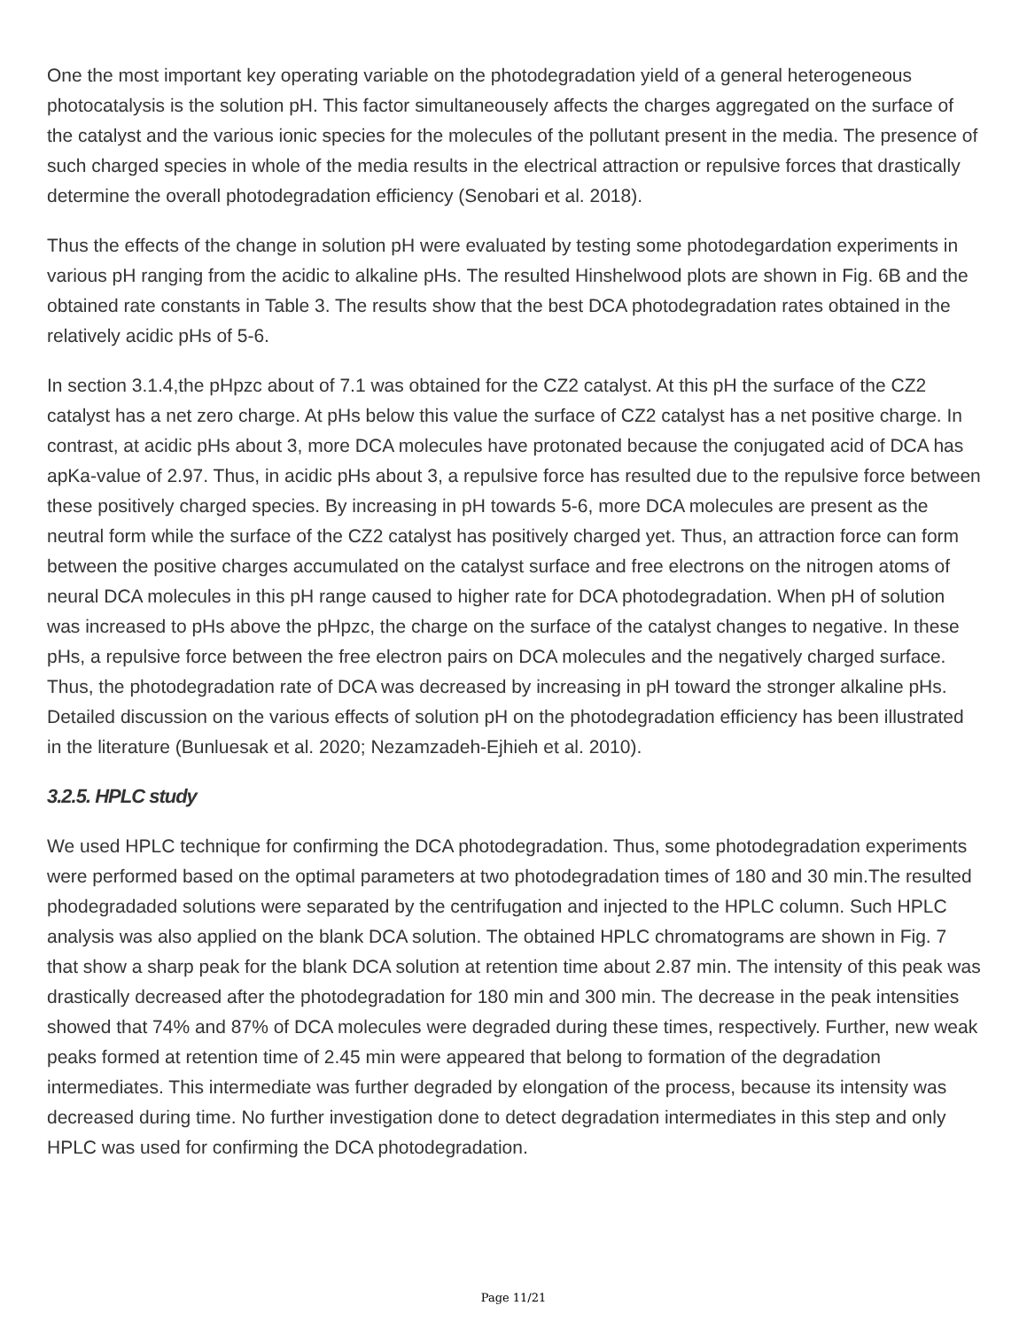One the most important key operating variable on the photodegradation yield of a general heterogeneous photocatalysis is the solution pH. This factor simultaneousely affects the charges aggregated on the surface of the catalyst and the various ionic species for the molecules of the pollutant present in the media. The presence of such charged species in whole of the media results in the electrical attraction or repulsive forces that drastically determine the overall photodegradation efficiency (Senobari et al. 2018).
Thus the effects of the change in solution pH were evaluated by testing some photodegardation experiments in various pH ranging from the acidic to alkaline pHs. The resulted Hinshelwood plots are shown in Fig. 6B and the obtained rate constants in Table 3. The results show that the best DCA photodegradation rates obtained in the relatively acidic pHs of 5-6.
In section 3.1.4,the pHpzc about of 7.1 was obtained for the CZ2 catalyst. At this pH the surface of the CZ2 catalyst has a net zero charge. At pHs below this value the surface of CZ2 catalyst has a net positive charge. In contrast, at acidic pHs about 3, more DCA molecules have protonated because the conjugated acid of DCA has apKa-value of 2.97. Thus, in acidic pHs about 3, a repulsive force has resulted due to the repulsive force between these positively charged species. By increasing in pH towards 5-6, more DCA molecules are present as the neutral form while the surface of the CZ2 catalyst has positively charged yet. Thus, an attraction force can form between the positive charges accumulated on the catalyst surface and free electrons on the nitrogen atoms of neural DCA molecules in this pH range caused to higher rate for DCA photodegradation. When pH of solution was increased to pHs above the pHpzc, the charge on the surface of the catalyst changes to negative. In these pHs, a repulsive force between the free electron pairs on DCA molecules and the negatively charged surface. Thus, the photodegradation rate of DCA was decreased by increasing in pH toward the stronger alkaline pHs. Detailed discussion on the various effects of solution pH on the photodegradation efficiency has been illustrated in the literature (Bunluesak et al. 2020; Nezamzadeh-Ejhieh et al. 2010).
3.2.5. HPLC study
We used HPLC technique for confirming the DCA photodegradation. Thus, some photodegradation experiments were performed based on the optimal parameters at two photodegradation times of 180 and 30 min.The resulted phodegradaded solutions were separated by the centrifugation and injected to the HPLC column. Such HPLC analysis was also applied on the blank DCA solution. The obtained HPLC chromatograms are shown in Fig. 7 that show a sharp peak for the blank DCA solution at retention time about 2.87 min. The intensity of this peak was drastically decreased after the photodegradation for 180 min and 300 min. The decrease in the peak intensities showed that 74% and 87% of DCA molecules were degraded during these times, respectively. Further, new weak peaks formed at retention time of 2.45 min were appeared that belong to formation of the degradation intermediates. This intermediate was further degraded by elongation of the process, because its intensity was decreased during time. No further investigation done to detect degradation intermediates in this step and only HPLC was used for confirming the DCA photodegradation.
Page 11/21